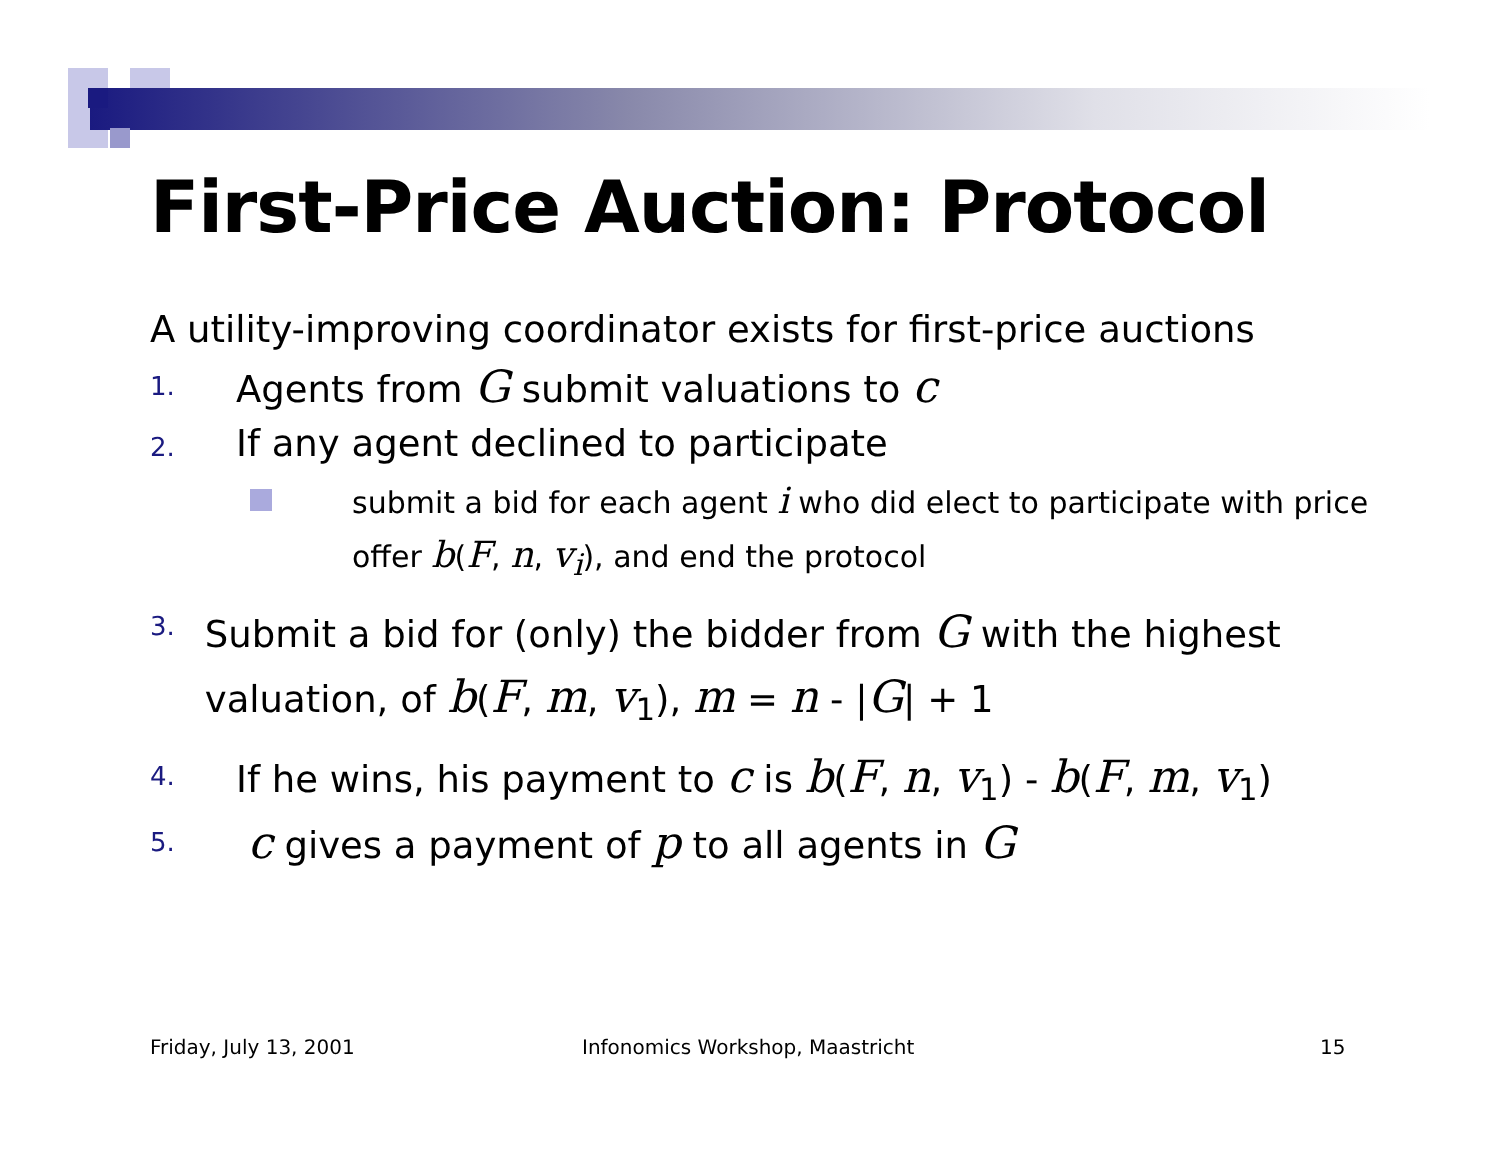First-Price Auction: Protocol
A utility-improving coordinator exists for first-price auctions
1. Agents from G submit valuations to c
2. If any agent declined to participate
submit a bid for each agent i who did elect to participate with price offer b(F, n, v<sub>i</sub>), and end the protocol
3. Submit a bid for (only) the bidder from G with the highest valuation, of b(F, m, v<sub>1</sub>), m = n - |G| + 1
4. If he wins, his payment to c is b(F, n, v<sub>1</sub>) - b(F, m, v<sub>1</sub>)
5. c gives a payment of p to all agents in G
Friday, July 13, 2001
Infonomics Workshop, Maastricht
15